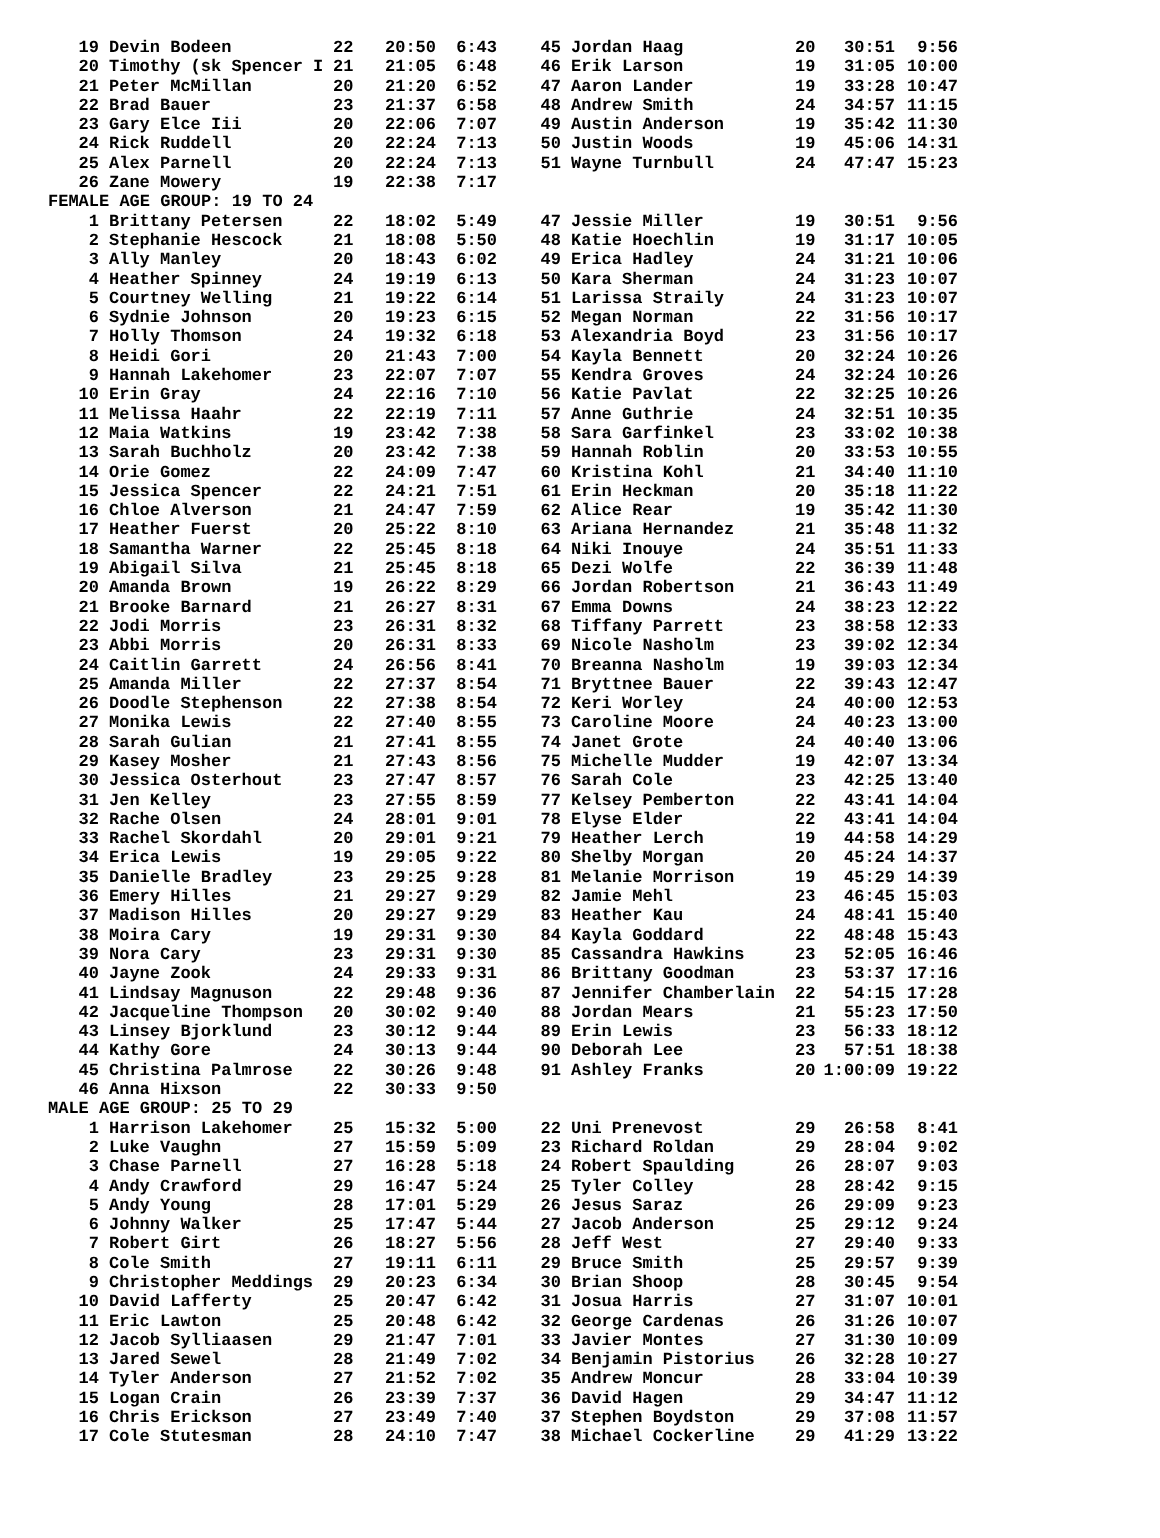| 19 | Devin Bodeen | 22 | 20:50 | 6:43 | 45 | Jordan Haag | 20 | 30:51 | 9:56 |
| 20 | Timothy (sk Spencer I | 21 | 21:05 | 6:48 | 46 | Erik Larson | 19 | 31:05 | 10:00 |
| 21 | Peter McMillan | 20 | 21:20 | 6:52 | 47 | Aaron Lander | 19 | 33:28 | 10:47 |
| 22 | Brad Bauer | 23 | 21:37 | 6:58 | 48 | Andrew Smith | 24 | 34:57 | 11:15 |
| 23 | Gary Elce Iii | 20 | 22:06 | 7:07 | 49 | Austin Anderson | 19 | 35:42 | 11:30 |
| 24 | Rick Ruddell | 20 | 22:24 | 7:13 | 50 | Justin Woods | 19 | 45:06 | 14:31 |
| 25 | Alex Parnell | 20 | 22:24 | 7:13 | 51 | Wayne Turnbull | 24 | 47:47 | 15:23 |
| 26 | Zane Mowery | 19 | 22:38 | 7:17 | | | | | |
| FEMALE AGE GROUP: 19 TO 24 | | | | | | | | | |
| 1 | Brittany Petersen | 22 | 18:02 | 5:49 | 47 | Jessie Miller | 19 | 30:51 | 9:56 |
| 2 | Stephanie Hescock | 21 | 18:08 | 5:50 | 48 | Katie Hoechlin | 19 | 31:17 | 10:05 |
| 3 | Ally Manley | 20 | 18:43 | 6:02 | 49 | Erica Hadley | 24 | 31:21 | 10:06 |
| 4 | Heather Spinney | 24 | 19:19 | 6:13 | 50 | Kara Sherman | 24 | 31:23 | 10:07 |
| 5 | Courtney Welling | 21 | 19:22 | 6:14 | 51 | Larissa Straily | 24 | 31:23 | 10:07 |
| 6 | Sydnie Johnson | 20 | 19:23 | 6:15 | 52 | Megan Norman | 22 | 31:56 | 10:17 |
| 7 | Holly Thomson | 24 | 19:32 | 6:18 | 53 | Alexandria Boyd | 23 | 31:56 | 10:17 |
| 8 | Heidi Gori | 20 | 21:43 | 7:00 | 54 | Kayla Bennett | 20 | 32:24 | 10:26 |
| 9 | Hannah Lakehomer | 23 | 22:07 | 7:07 | 55 | Kendra Groves | 24 | 32:24 | 10:26 |
| 10 | Erin Gray | 24 | 22:16 | 7:10 | 56 | Katie Pavlat | 22 | 32:25 | 10:26 |
| 11 | Melissa Haahr | 22 | 22:19 | 7:11 | 57 | Anne Guthrie | 24 | 32:51 | 10:35 |
| 12 | Maia Watkins | 19 | 23:42 | 7:38 | 58 | Sara Garfinkel | 23 | 33:02 | 10:38 |
| 13 | Sarah Buchholz | 20 | 23:42 | 7:38 | 59 | Hannah Roblin | 20 | 33:53 | 10:55 |
| 14 | Orie Gomez | 22 | 24:09 | 7:47 | 60 | Kristina Kohl | 21 | 34:40 | 11:10 |
| 15 | Jessica Spencer | 22 | 24:21 | 7:51 | 61 | Erin Heckman | 20 | 35:18 | 11:22 |
| 16 | Chloe Alverson | 21 | 24:47 | 7:59 | 62 | Alice Rear | 19 | 35:42 | 11:30 |
| 17 | Heather Fuerst | 20 | 25:22 | 8:10 | 63 | Ariana Hernandez | 21 | 35:48 | 11:32 |
| 18 | Samantha Warner | 22 | 25:45 | 8:18 | 64 | Niki Inouye | 24 | 35:51 | 11:33 |
| 19 | Abigail Silva | 21 | 25:45 | 8:18 | 65 | Dezi Wolfe | 22 | 36:39 | 11:48 |
| 20 | Amanda Brown | 19 | 26:22 | 8:29 | 66 | Jordan Robertson | 21 | 36:43 | 11:49 |
| 21 | Brooke Barnard | 21 | 26:27 | 8:31 | 67 | Emma Downs | 24 | 38:23 | 12:22 |
| 22 | Jodi Morris | 23 | 26:31 | 8:32 | 68 | Tiffany Parrett | 23 | 38:58 | 12:33 |
| 23 | Abbi Morris | 20 | 26:31 | 8:33 | 69 | Nicole Nasholm | 23 | 39:02 | 12:34 |
| 24 | Caitlin Garrett | 24 | 26:56 | 8:41 | 70 | Breanna Nasholm | 19 | 39:03 | 12:34 |
| 25 | Amanda Miller | 22 | 27:37 | 8:54 | 71 | Bryttnee Bauer | 22 | 39:43 | 12:47 |
| 26 | Doodle Stephenson | 22 | 27:38 | 8:54 | 72 | Keri Worley | 24 | 40:00 | 12:53 |
| 27 | Monika Lewis | 22 | 27:40 | 8:55 | 73 | Caroline Moore | 24 | 40:23 | 13:00 |
| 28 | Sarah Gulian | 21 | 27:41 | 8:55 | 74 | Janet Grote | 24 | 40:40 | 13:06 |
| 29 | Kasey Mosher | 21 | 27:43 | 8:56 | 75 | Michelle Mudder | 19 | 42:07 | 13:34 |
| 30 | Jessica Osterhout | 23 | 27:47 | 8:57 | 76 | Sarah Cole | 23 | 42:25 | 13:40 |
| 31 | Jen Kelley | 23 | 27:55 | 8:59 | 77 | Kelsey Pemberton | 22 | 43:41 | 14:04 |
| 32 | Rache Olsen | 24 | 28:01 | 9:01 | 78 | Elyse Elder | 22 | 43:41 | 14:04 |
| 33 | Rachel Skordahl | 20 | 29:01 | 9:21 | 79 | Heather Lerch | 19 | 44:58 | 14:29 |
| 34 | Erica Lewis | 19 | 29:05 | 9:22 | 80 | Shelby Morgan | 20 | 45:24 | 14:37 |
| 35 | Danielle Bradley | 23 | 29:25 | 9:28 | 81 | Melanie Morrison | 19 | 45:29 | 14:39 |
| 36 | Emery Hilles | 21 | 29:27 | 9:29 | 82 | Jamie Mehl | 23 | 46:45 | 15:03 |
| 37 | Madison Hilles | 20 | 29:27 | 9:29 | 83 | Heather Kau | 24 | 48:41 | 15:40 |
| 38 | Moira Cary | 19 | 29:31 | 9:30 | 84 | Kayla Goddard | 22 | 48:48 | 15:43 |
| 39 | Nora Cary | 23 | 29:31 | 9:30 | 85 | Cassandra Hawkins | 23 | 52:05 | 16:46 |
| 40 | Jayne Zook | 24 | 29:33 | 9:31 | 86 | Brittany Goodman | 23 | 53:37 | 17:16 |
| 41 | Lindsay Magnuson | 22 | 29:48 | 9:36 | 87 | Jennifer Chamberlain | 22 | 54:15 | 17:28 |
| 42 | Jacqueline Thompson | 20 | 30:02 | 9:40 | 88 | Jordan Mears | 21 | 55:23 | 17:50 |
| 43 | Linsey Bjorklund | 23 | 30:12 | 9:44 | 89 | Erin Lewis | 23 | 56:33 | 18:12 |
| 44 | Kathy Gore | 24 | 30:13 | 9:44 | 90 | Deborah Lee | 23 | 57:51 | 18:38 |
| 45 | Christina Palmrose | 22 | 30:26 | 9:48 | 91 | Ashley Franks | 20 | 1:00:09 | 19:22 |
| 46 | Anna Hixson | 22 | 30:33 | 9:50 | | | | | |
| MALE AGE GROUP: 25 TO 29 | | | | | | | | | |
| 1 | Harrison Lakehomer | 25 | 15:32 | 5:00 | 22 | Uni Prenevost | 29 | 26:58 | 8:41 |
| 2 | Luke Vaughn | 27 | 15:59 | 5:09 | 23 | Richard Roldan | 29 | 28:04 | 9:02 |
| 3 | Chase Parnell | 27 | 16:28 | 5:18 | 24 | Robert Spaulding | 26 | 28:07 | 9:03 |
| 4 | Andy Crawford | 29 | 16:47 | 5:24 | 25 | Tyler Colley | 28 | 28:42 | 9:15 |
| 5 | Andy Young | 28 | 17:01 | 5:29 | 26 | Jesus Saraz | 26 | 29:09 | 9:23 |
| 6 | Johnny Walker | 25 | 17:47 | 5:44 | 27 | Jacob Anderson | 25 | 29:12 | 9:24 |
| 7 | Robert Girt | 26 | 18:27 | 5:56 | 28 | Jeff West | 27 | 29:40 | 9:33 |
| 8 | Cole Smith | 27 | 19:11 | 6:11 | 29 | Bruce Smith | 25 | 29:57 | 9:39 |
| 9 | Christopher Meddings | 29 | 20:23 | 6:34 | 30 | Brian Shoop | 28 | 30:45 | 9:54 |
| 10 | David Lafferty | 25 | 20:47 | 6:42 | 31 | Josua Harris | 27 | 31:07 | 10:01 |
| 11 | Eric Lawton | 25 | 20:48 | 6:42 | 32 | George Cardenas | 26 | 31:26 | 10:07 |
| 12 | Jacob Sylliaasen | 29 | 21:47 | 7:01 | 33 | Javier Montes | 27 | 31:30 | 10:09 |
| 13 | Jared Sewel | 28 | 21:49 | 7:02 | 34 | Benjamin Pistorius | 26 | 32:28 | 10:27 |
| 14 | Tyler Anderson | 27 | 21:52 | 7:02 | 35 | Andrew Moncur | 28 | 33:04 | 10:39 |
| 15 | Logan Crain | 26 | 23:39 | 7:37 | 36 | David Hagen | 29 | 34:47 | 11:12 |
| 16 | Chris Erickson | 27 | 23:49 | 7:40 | 37 | Stephen Boydston | 29 | 37:08 | 11:57 |
| 17 | Cole Stutesman | 28 | 24:10 | 7:47 | 38 | Michael Cockerline | 29 | 41:29 | 13:22 |